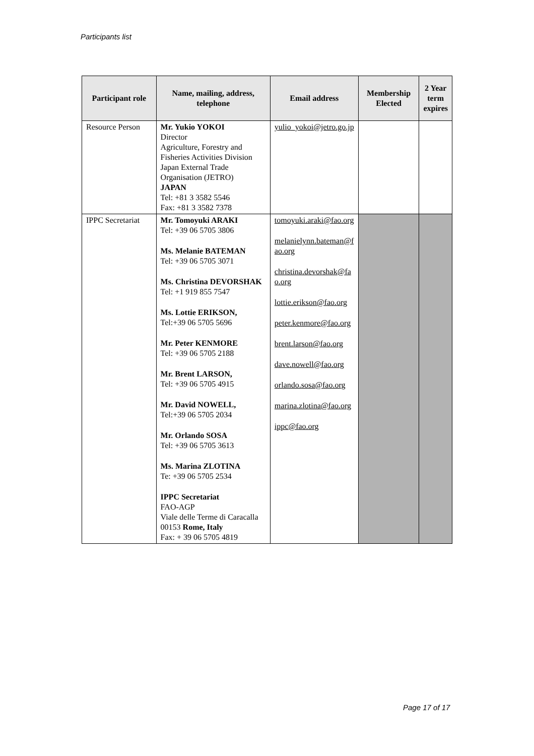Participants list
| Participant role | Name, mailing, address, telephone | Email address | Membership Elected | 2 Year term expires |
| --- | --- | --- | --- | --- |
| Resource Person | Mr. Yukio YOKOI Director Agriculture, Forestry and Fisheries Activities Division Japan External Trade Organisation (JETRO) JAPAN Tel: +81 3 3582 5546 Fax: +81 3 3582 7378 | yulio_yokoi@jetro.go.jp | | |
| IPPC Secretariat | Mr. Tomoyuki ARAKI Tel: +39 06 5705 3806 Ms. Melanie BATEMAN Tel: +39 06 5705 3071 Ms. Christina DEVORSHAK Tel: +1 919 855 7547 Ms. Lottie ERIKSON, Tel:+39 06 5705 5696 Mr. Peter KENMORE Tel: +39 06 5705 2188 Mr. Brent LARSON, Tel: +39 06 5705 4915 Mr. David NOWELL, Tel:+39 06 5705 2034 Mr. Orlando SOSA Tel: +39 06 5705 3613 Ms. Marina ZLOTINA Te: +39 06 5705 2534 IPPC Secretariat FAO-AGP Viale delle Terme di Caracalla 00153 Rome, Italy Fax: + 39 06 5705 4819 | tomoyuki.araki@fao.org melanielynn.bateman@fao.org christina.devorshak@fao.org lottie.erikson@fao.org peter.kenmore@fao.org brent.larson@fao.org dave.nowell@fao.org orlando.sosa@fao.org marina.zlotina@fao.org ippc@fao.org | | |
Page 17 of 17